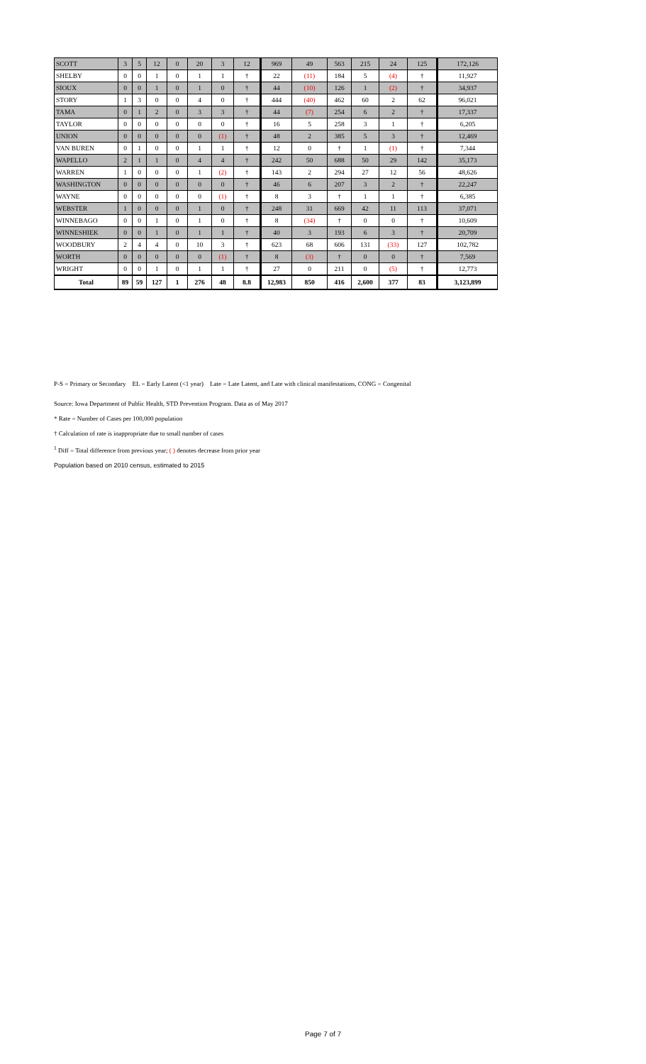| SCOTT | 3 | 5 | 12 | 0 | 20 | 3 | 12 | 969 | 49 | 563 | 215 | 24 | 125 | 172,126 |
| SHELBY | 0 | 0 | 1 | 0 | 1 | 1 | † | 22 | (11) | 184 | 5 | (4) | † | 11,927 |
| SIOUX | 0 | 0 | 1 | 0 | 1 | 0 | † | 44 | (10) | 126 | 1 | (2) | † | 34,937 |
| STORY | 1 | 3 | 0 | 0 | 4 | 0 | † | 444 | (40) | 462 | 60 | 2 | 62 | 96,021 |
| TAMA | 0 | 1 | 2 | 0 | 3 | 3 | † | 44 | (7) | 254 | 6 | 2 | † | 17,337 |
| TAYLOR | 0 | 0 | 0 | 0 | 0 | 0 | † | 16 | 5 | 258 | 3 | 1 | † | 6,205 |
| UNION | 0 | 0 | 0 | 0 | 0 | (1) | † | 48 | 2 | 385 | 5 | 3 | † | 12,469 |
| VAN BUREN | 0 | 1 | 0 | 0 | 1 | 1 | † | 12 | 0 | † | 1 | (1) | † | 7,344 |
| WAPELLO | 2 | 1 | 1 | 0 | 4 | 4 | † | 242 | 50 | 688 | 50 | 29 | 142 | 35,173 |
| WARREN | 1 | 0 | 0 | 0 | 1 | (2) | † | 143 | 2 | 294 | 27 | 12 | 56 | 48,626 |
| WASHINGTON | 0 | 0 | 0 | 0 | 0 | 0 | † | 46 | 6 | 207 | 3 | 2 | † | 22,247 |
| WAYNE | 0 | 0 | 0 | 0 | 0 | (1) | † | 8 | 3 | † | 1 | 1 | † | 6,385 |
| WEBSTER | 1 | 0 | 0 | 0 | 1 | 0 | † | 248 | 31 | 669 | 42 | 11 | 113 | 37,071 |
| WINNEBAGO | 0 | 0 | 1 | 0 | 1 | 0 | † | 8 | (34) | † | 0 | 0 | † | 10,609 |
| WINNESHIEK | 0 | 0 | 1 | 0 | 1 | 1 | † | 40 | 3 | 193 | 6 | 3 | † | 20,709 |
| WOODBURY | 2 | 4 | 4 | 0 | 10 | 3 | † | 623 | 68 | 606 | 131 | (33) | 127 | 102,782 |
| WORTH | 0 | 0 | 0 | 0 | 0 | (1) | † | 8 | (3) | † | 0 | 0 | † | 7,569 |
| WRIGHT | 0 | 0 | 1 | 0 | 1 | 1 | † | 27 | 0 | 211 | 0 | (5) | † | 12,773 |
| Total | 89 | 59 | 127 | 1 | 276 | 48 | 8.8 | 12,983 | 850 | 416 | 2,600 | 377 | 83 | 3,123,899 |
P-S = Primary or Secondary EL = Early Latent (<1 year) Late = Late Latent, and Late with clinical manifestations, CONG = Congenital
Source: Iowa Department of Public Health, STD Prevention Program. Data as of May 2017
* Rate = Number of Cases per 100,000 population
† Calculation of rate is inappropriate due to small number of cases
<sup>1</sup> Diff = Total difference from previous year; ( ) denotes decrease from prior year
Population based on 2010 census, estimated to 2015
Page 7 of 7